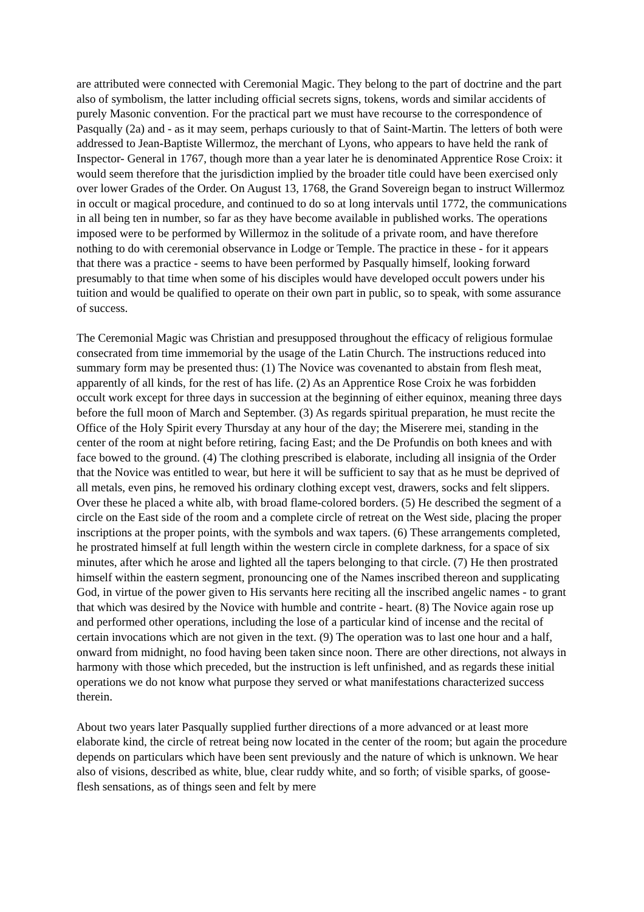are attributed were connected with Ceremonial Magic. They belong to the part of doctrine and the part also of symbolism, the latter including official secrets signs, tokens, words and similar accidents of purely Masonic convention. For the practical part we must have recourse to the correspondence of Pasqually (2a) and - as it may seem, perhaps curiously to that of Saint-Martin. The letters of both were addressed to Jean-Baptiste Willermoz, the merchant of Lyons, who appears to have held the rank of Inspector- General in 1767, though more than a year later he is denominated Apprentice Rose Croix: it would seem therefore that the jurisdiction implied by the broader title could have been exercised only over lower Grades of the Order. On August 13, 1768, the Grand Sovereign began to instruct Willermoz in occult or magical procedure, and continued to do so at long intervals until 1772, the communications in all being ten in number, so far as they have become available in published works. The operations imposed were to be performed by Willermoz in the solitude of a private room, and have therefore nothing to do with ceremonial observance in Lodge or Temple. The practice in these - for it appears that there was a practice - seems to have been performed by Pasqually himself, looking forward presumably to that time when some of his disciples would have developed occult powers under his tuition and would be qualified to operate on their own part in public, so to speak, with some assurance of success.
The Ceremonial Magic was Christian and presupposed throughout the efficacy of religious formulae consecrated from time immemorial by the usage of the Latin Church. The instructions reduced into summary form may be presented thus: (1) The Novice was covenanted to abstain from flesh meat, apparently of all kinds, for the rest of has life. (2) As an Apprentice Rose Croix he was forbidden occult work except for three days in succession at the beginning of either equinox, meaning three days before the full moon of March and September. (3) As regards spiritual preparation, he must recite the Office of the Holy Spirit every Thursday at any hour of the day; the Miserere mei, standing in the center of the room at night before retiring, facing East; and the De Profundis on both knees and with face bowed to the ground. (4) The clothing prescribed is elaborate, including all insignia of the Order that the Novice was entitled to wear, but here it will be sufficient to say that as he must be deprived of all metals, even pins, he removed his ordinary clothing except vest, drawers, socks and felt slippers. Over these he placed a white alb, with broad flame-colored borders. (5) He described the segment of a circle on the East side of the room and a complete circle of retreat on the West side, placing the proper inscriptions at the proper points, with the symbols and wax tapers. (6) These arrangements completed, he prostrated himself at full length within the western circle in complete darkness, for a space of six minutes, after which he arose and lighted all the tapers belonging to that circle. (7) He then prostrated himself within the eastern segment, pronouncing one of the Names inscribed thereon and supplicating God, in virtue of the power given to His servants here reciting all the inscribed angelic names - to grant that which was desired by the Novice with humble and contrite - heart. (8) The Novice again rose up and performed other operations, including the lose of a particular kind of incense and the recital of certain invocations which are not given in the text. (9) The operation was to last one hour and a half, onward from midnight, no food having been taken since noon. There are other directions, not always in harmony with those which preceded, but the instruction is left unfinished, and as regards these initial operations we do not know what purpose they served or what manifestations characterized success therein.
About two years later Pasqually supplied further directions of a more advanced or at least more elaborate kind, the circle of retreat being now located in the center of the room; but again the procedure depends on particulars which have been sent previously and the nature of which is unknown. We hear also of visions, described as white, blue, clear ruddy white, and so forth; of visible sparks, of goose-flesh sensations, as of things seen and felt by mere